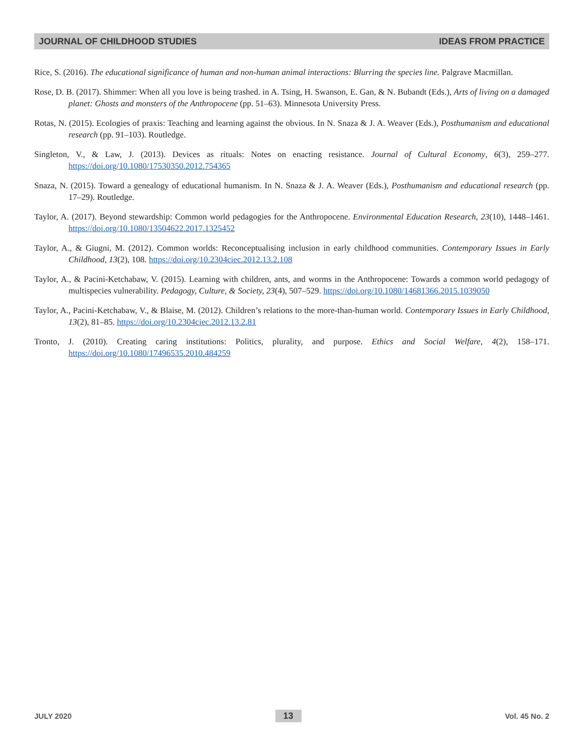JOURNAL OF CHILDHOOD STUDIES IDEAS FROM PRACTICE
Rice, S. (2016). The educational significance of human and non-human animal interactions: Blurring the species line. Palgrave Macmillan.
Rose, D. B. (2017). Shimmer: When all you love is being trashed. in A. Tsing, H. Swanson, E. Gan, & N. Bubandt (Eds.), Arts of living on a damaged planet: Ghosts and monsters of the Anthropocene (pp. 51–63). Minnesota University Press.
Rotas, N. (2015). Ecologies of praxis: Teaching and learning against the obvious. In N. Snaza & J. A. Weaver (Eds.), Posthumanism and educational research (pp. 91–103). Routledge.
Singleton, V., & Law, J. (2013). Devices as rituals: Notes on enacting resistance. Journal of Cultural Economy, 6(3), 259–277. https://doi.org/10.1080/17530350.2012.754365
Snaza, N. (2015). Toward a genealogy of educational humanism. In N. Snaza & J. A. Weaver (Eds.), Posthumanism and educational research (pp. 17–29). Routledge.
Taylor, A. (2017). Beyond stewardship: Common world pedagogies for the Anthropocene. Environmental Education Research, 23(10), 1448–1461. https://doi.org/10.1080/13504622.2017.1325452
Taylor, A., & Giugni, M. (2012). Common worlds: Reconceptualising inclusion in early childhood communities. Contemporary Issues in Early Childhood, 13(2), 108. https://doi.org/10.2304ciec.2012.13.2.108
Taylor, A., & Pacini-Ketchabaw, V. (2015). Learning with children, ants, and worms in the Anthropocene: Towards a common world pedagogy of multispecies vulnerability. Pedagogy, Culture, & Society, 23(4), 507–529. https://doi.org/10.1080/14681366.2015.1039050
Taylor, A., Pacini-Ketchabaw, V., & Blaise, M. (2012). Children’s relations to the more-than-human world. Contemporary Issues in Early Childhood, 13(2), 81–85. https://doi.org/10.2304ciec.2012.13.2.81
Tronto, J. (2010). Creating caring institutions: Politics, plurality, and purpose. Ethics and Social Welfare, 4(2), 158–171. https://doi.org/10.1080/17496535.2010.484259
JULY 2020 13 Vol. 45 No. 2